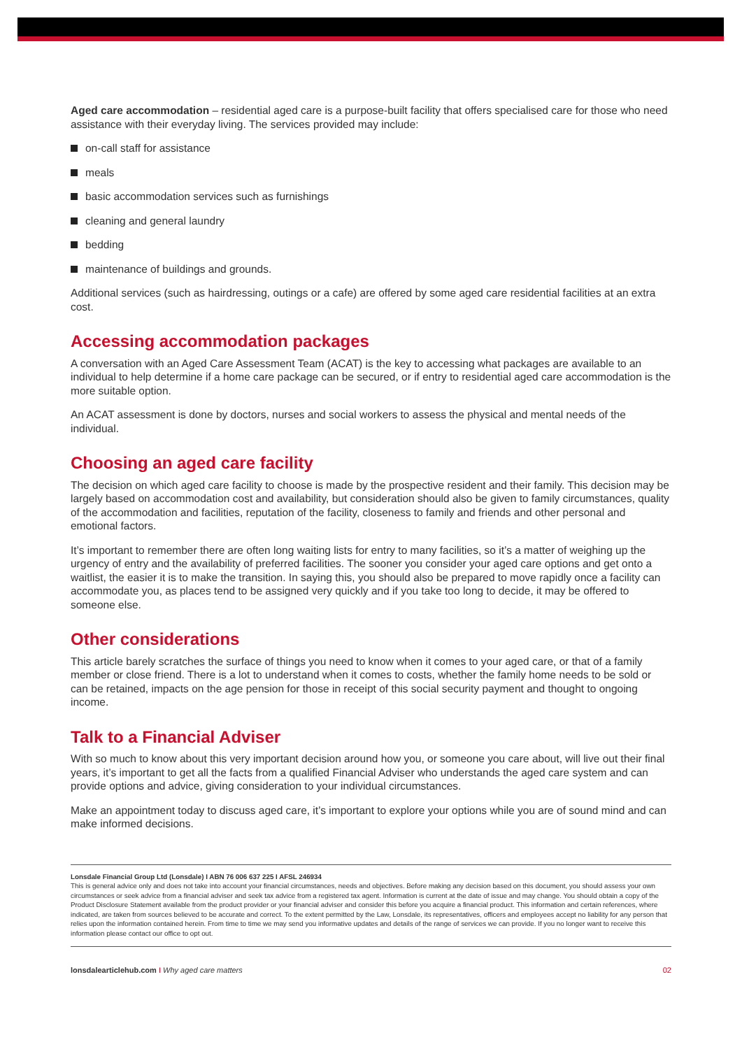Aged care accommodation – residential aged care is a purpose-built facility that offers specialised care for those who need assistance with their everyday living. The services provided may include:
on-call staff for assistance
meals
basic accommodation services such as furnishings
cleaning and general laundry
bedding
maintenance of buildings and grounds.
Additional services (such as hairdressing, outings or a cafe) are offered by some aged care residential facilities at an extra cost.
Accessing accommodation packages
A conversation with an Aged Care Assessment Team (ACAT) is the key to accessing what packages are available to an individual to help determine if a home care package can be secured, or if entry to residential aged care accommodation is the more suitable option.
An ACAT assessment is done by doctors, nurses and social workers to assess the physical and mental needs of the individual.
Choosing an aged care facility
The decision on which aged care facility to choose is made by the prospective resident and their family. This decision may be largely based on accommodation cost and availability, but consideration should also be given to family circumstances, quality of the accommodation and facilities, reputation of the facility, closeness to family and friends and other personal and emotional factors.
It’s important to remember there are often long waiting lists for entry to many facilities, so it’s a matter of weighing up the urgency of entry and the availability of preferred facilities. The sooner you consider your aged care options and get onto a waitlist, the easier it is to make the transition. In saying this, you should also be prepared to move rapidly once a facility can accommodate you, as places tend to be assigned very quickly and if you take too long to decide, it may be offered to someone else.
Other considerations
This article barely scratches the surface of things you need to know when it comes to your aged care, or that of a family member or close friend. There is a lot to understand when it comes to costs, whether the family home needs to be sold or can be retained, impacts on the age pension for those in receipt of this social security payment and thought to ongoing income.
Talk to a Financial Adviser
With so much to know about this very important decision around how you, or someone you care about, will live out their final years, it’s important to get all the facts from a qualified Financial Adviser who understands the aged care system and can provide options and advice, giving consideration to your individual circumstances.
Make an appointment today to discuss aged care, it’s important to explore your options while you are of sound mind and can make informed decisions.
Lonsdale Financial Group Ltd (Lonsdale) I ABN 76 006 637 225 I AFSL 246934
This is general advice only and does not take into account your financial circumstances, needs and objectives. Before making any decision based on this document, you should assess your own circumstances or seek advice from a financial adviser and seek tax advice from a registered tax agent. Information is current at the date of issue and may change. You should obtain a copy of the Product Disclosure Statement available from the product provider or your financial adviser and consider this before you acquire a financial product. This information and certain references, where indicated, are taken from sources believed to be accurate and correct. To the extent permitted by the Law, Lonsdale, its representatives, officers and employees accept no liability for any person that relies upon the information contained herein. From time to time we may send you informative updates and details of the range of services we can provide. If you no longer want to receive this information please contact our office to opt out.
lonsdalearticlehub.com I Why aged care matters
02